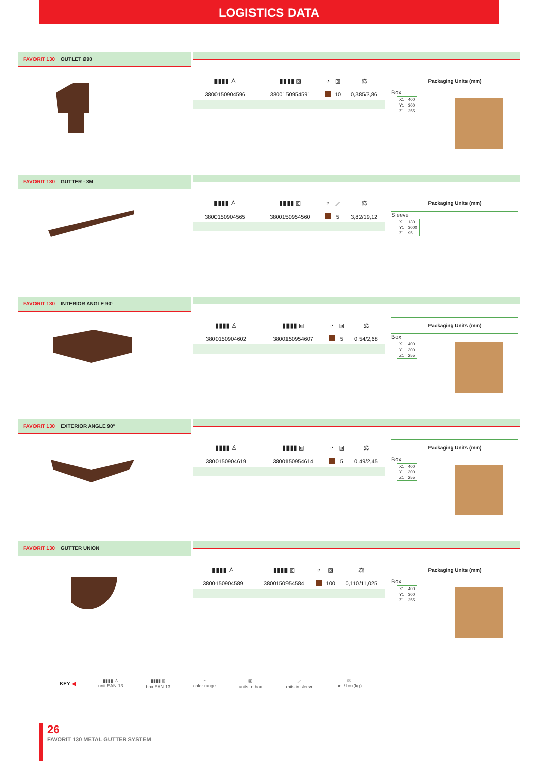LOGISTICS DATA
FAVORIT 130 OUTLET Ø90
| ▮▮▮▮ ♙ | ▮▮▮▮ ⧈ | ◔ | ⧈ | ⚖ |
| --- | --- | --- | --- | --- |
| 3800150904596 | 3800150954591 | | 10 | 0,385/3,86 |
Packaging Units (mm)
Box
| X1 | 400 |
| Y1 | 300 |
| Z1 | 255 |
FAVORIT 130 GUTTER - 3M
| ▮▮▮▮ ♙ | ▮▮▮▮ ⧈ | ◔ | ⟋ | ⚖ |
| --- | --- | --- | --- | --- |
| 3800150904565 | 3800150954560 | | 5 | 3,82/19,12 |
Packaging Units (mm)
Sleeve
| X1 | 130 |
| Y1 | 3000 |
| Z1 | 95 |
FAVORIT 130 INTERIOR ANGLE 90°
| ▮▮▮▮ ♙ | ▮▮▮▮ ⧈ | ◔ | ⧈ | ⚖ |
| --- | --- | --- | --- | --- |
| 3800150904602 | 3800150954607 | | 5 | 0,54/2,68 |
Packaging Units (mm)
Box
| X1 | 400 |
| Y1 | 300 |
| Z1 | 255 |
FAVORIT 130 EXTERIOR ANGLE 90°
| ▮▮▮▮ ♙ | ▮▮▮▮ ⧈ | ◔ | ⧈ | ⚖ |
| --- | --- | --- | --- | --- |
| 3800150904619 | 3800150954614 | | 5 | 0,49/2,45 |
Packaging Units (mm)
Box
| X1 | 400 |
| Y1 | 300 |
| Z1 | 255 |
FAVORIT 130 GUTTER UNION
| ▮▮▮▮ ♙ | ▮▮▮▮ ⧈ | ◔ | ⧈ | ⚖ |
| --- | --- | --- | --- | --- |
| 3800150904589 | 3800150954584 | | 100 | 0,110/11,025 |
Packaging Units (mm)
Box
| X1 | 400 |
| Y1 | 300 |
| Z1 | 255 |
KEY ◀
▮▮▮▮ ♙
unit EAN-13
▮▮▮▮ ⧈
box EAN-13
◔
color range
⧈
units in box
⟋
units in sleeve
⚖
unit/ box(kg)
26
FAVORIT 130 METAL GUTTER SYSTEM